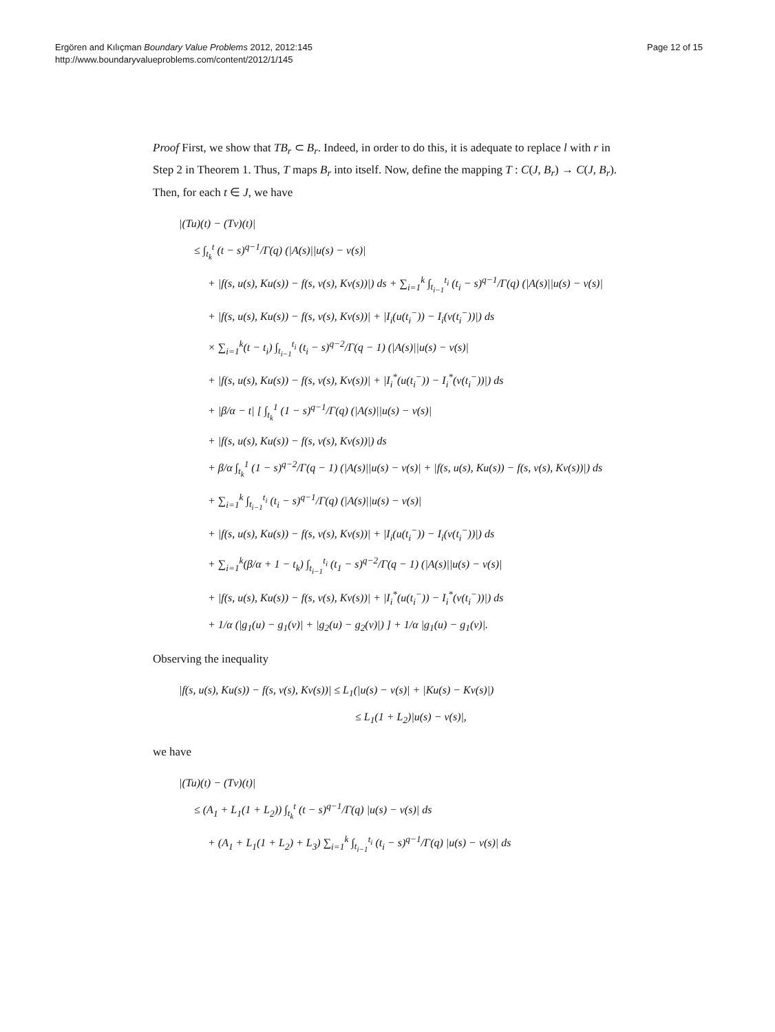Ergören and Kılıçman Boundary Value Problems 2012, 2012:145
http://www.boundaryvalueproblems.com/content/2012/1/145
Page 12 of 15
Proof First, we show that TB<sub>r</sub> ⊂ B<sub>r</sub>. Indeed, in order to do this, it is adequate to replace l with r in Step 2 in Theorem 1. Thus, T maps B<sub>r</sub> into itself. Now, define the mapping T : C(J, B<sub>r</sub>) → C(J, B<sub>r</sub>). Then, for each t ∈ J, we have
|(Tu)(t) − (Tv)(t)|
≤ ∫<sub>t<sub>k</sub></sub><sup>t</sup> (t − s)<sup>q−1</sup>/Γ(q) (|A(s)||u(s) − v(s)|
+ |f(s, u(s), Ku(s)) − f(s, v(s), Kv(s))|) ds + ∑<sub>i=1</sub><sup>k</sup> ∫<sub>t<sub>i−1</sub></sub><sup>t<sub>i</sub></sup> (t<sub>i</sub> − s)<sup>q−1</sup>/Γ(q) (|A(s)||u(s) − v(s)|
+ |f(s, u(s), Ku(s)) − f(s, v(s), Kv(s))| + |I<sub>i</sub>(u(t<sub>i</sub><sup>−</sup>)) − I<sub>i</sub>(v(t<sub>i</sub><sup>−</sup>))|) ds
× ∑<sub>i=1</sub><sup>k</sup>(t − t<sub>i</sub>) ∫<sub>t<sub>i−1</sub></sub><sup>t<sub>i</sub></sup> (t<sub>i</sub> − s)<sup>q−2</sup>/Γ(q − 1) (|A(s)||u(s) − v(s)|
+ |f(s, u(s), Ku(s)) − f(s, v(s), Kv(s))| + |I<sub>i</sub><sup>*</sup>(u(t<sub>i</sub><sup>−</sup>)) − I<sub>i</sub><sup>*</sup>(v(t<sub>i</sub><sup>−</sup>))|) ds
+ |β/α − t| [ ∫<sub>t<sub>k</sub></sub><sup>1</sup> (1 − s)<sup>q−1</sup>/Γ(q) (|A(s)||u(s) − v(s)|
+ |f(s, u(s), Ku(s)) − f(s, v(s), Kv(s))|) ds
+ β/α ∫<sub>t<sub>k</sub></sub><sup>1</sup> (1 − s)<sup>q−2</sup>/Γ(q − 1) (|A(s)||u(s) − v(s)| + |f(s, u(s), Ku(s)) − f(s, v(s), Kv(s))|) ds
+ ∑<sub>i=1</sub><sup>k</sup> ∫<sub>t<sub>i−1</sub></sub><sup>t<sub>i</sub></sup> (t<sub>i</sub> − s)<sup>q−1</sup>/Γ(q) (|A(s)||u(s) − v(s)|
+ |f(s, u(s), Ku(s)) − f(s, v(s), Kv(s))| + |I<sub>i</sub>(u(t<sub>i</sub><sup>−</sup>)) − I<sub>i</sub>(v(t<sub>i</sub><sup>−</sup>))|) ds
+ ∑<sub>i=1</sub><sup>k</sup>(β/α + 1 − t<sub>k</sub>) ∫<sub>t<sub>i−1</sub></sub><sup>t<sub>i</sub></sup> (t<sub>1</sub> − s)<sup>q−2</sup>/Γ(q − 1) (|A(s)||u(s) − v(s)|
+ |f(s, u(s), Ku(s)) − f(s, v(s), Kv(s))| + |I<sub>i</sub><sup>*</sup>(u(t<sub>i</sub><sup>−</sup>)) − I<sub>i</sub><sup>*</sup>(v(t<sub>i</sub><sup>−</sup>))|) ds
+ 1/α (|g<sub>1</sub>(u) − g<sub>1</sub>(v)| + |g<sub>2</sub>(u) − g<sub>2</sub>(v)|) ] + 1/α |g<sub>1</sub>(u) − g<sub>1</sub>(v)|.
Observing the inequality
|f(s, u(s), Ku(s)) − f(s, v(s), Kv(s))| ≤ L<sub>1</sub>(|u(s) − v(s)| + |Ku(s) − Kv(s)|)
≤ L<sub>1</sub>(1 + L<sub>2</sub>)|u(s) − v(s)|,
we have
|(Tu)(t) − (Tv)(t)|
≤ (A<sub>1</sub> + L<sub>1</sub>(1 + L<sub>2</sub>)) ∫<sub>t<sub>k</sub></sub><sup>t</sup> (t − s)<sup>q−1</sup>/Γ(q) |u(s) − v(s)| ds
+ (A<sub>1</sub> + L<sub>1</sub>(1 + L<sub>2</sub>) + L<sub>3</sub>) ∑<sub>i=1</sub><sup>k</sup> ∫<sub>t<sub>i−1</sub></sub><sup>t<sub>i</sub></sup> (t<sub>i</sub> − s)<sup>q−1</sup>/Γ(q) |u(s) − v(s)| ds